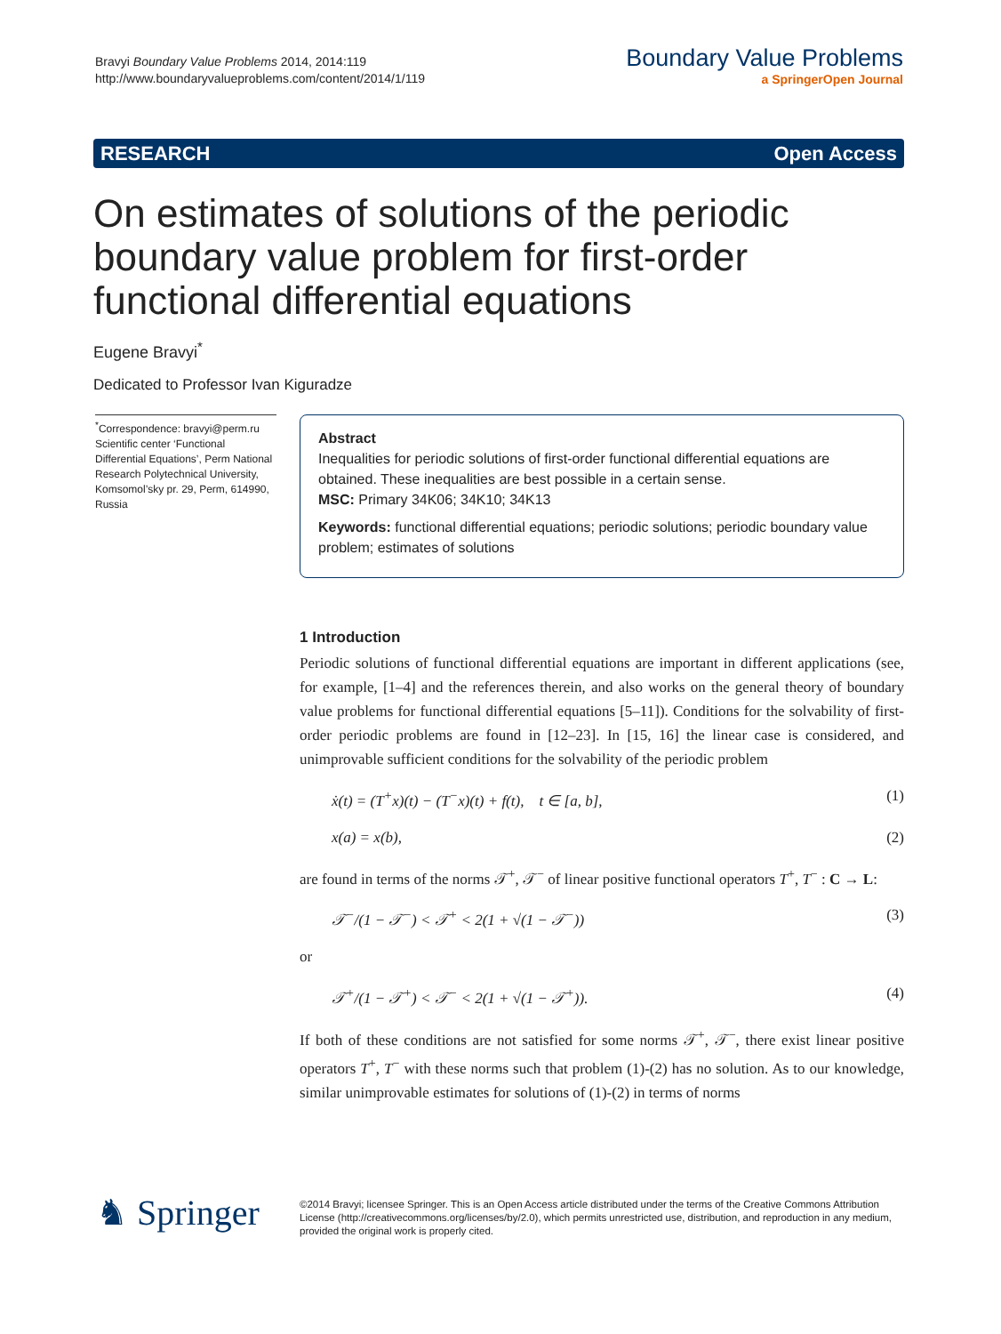Bravyi Boundary Value Problems 2014, 2014:119
http://www.boundaryvalueproblems.com/content/2014/1/119
Boundary Value Problems
a SpringerOpen Journal
RESEARCH Open Access
On estimates of solutions of the periodic boundary value problem for first-order functional differential equations
Eugene Bravyi<sup>*</sup>
Dedicated to Professor Ivan Kiguradze
<sup>*</sup> Correspondence: bravyi@perm.ru
Scientific center ‘Functional Differential Equations’, Perm National Research Polytechnical University, Komsomol’sky pr. 29, Perm, 614990, Russia
Abstract
Inequalities for periodic solutions of first-order functional differential equations are obtained. These inequalities are best possible in a certain sense.
MSC: Primary 34K06; 34K10; 34K13
Keywords: functional differential equations; periodic solutions; periodic boundary value problem; estimates of solutions
1 Introduction
Periodic solutions of functional differential equations are important in different applications (see, for example, [1–4] and the references therein, and also works on the general theory of boundary value problems for functional differential equations [5–11]). Conditions for the solvability of first-order periodic problems are found in [12–23]. In [15, 16] the linear case is considered, and unimprovable sufficient conditions for the solvability of the periodic problem
ẋ(t) = (T<sup>+</sup>x)(t) − (T<sup>−</sup>x)(t) + f(t), t ∈ [a, b], (1)
x(a) = x(b), (2)
are found in terms of the norms 𝒯<sup>+</sup>, 𝒯<sup>−</sup> of linear positive functional operators T<sup>+</sup>, T<sup>−</sup> : C → L:
𝒯<sup>−</sup>/(1 − 𝒯<sup>−</sup>) < 𝒯<sup>+</sup> < 2(1 + √(1 − 𝒯<sup>−</sup>)) (3)
or
𝒯<sup>+</sup>/(1 − 𝒯<sup>+</sup>) < 𝒯<sup>−</sup> < 2(1 + √(1 − 𝒯<sup>+</sup>)). (4)
If both of these conditions are not satisfied for some norms 𝒯<sup>+</sup>, 𝒯<sup>−</sup>, there exist linear positive operators T<sup>+</sup>, T<sup>−</sup> with these norms such that problem (1)-(2) has no solution. As to our knowledge, similar unimprovable estimates for solutions of (1)-(2) in terms of norms
♞ Springer
©2014 Bravyi; licensee Springer. This is an Open Access article distributed under the terms of the Creative Commons Attribution License (http://creativecommons.org/licenses/by/2.0), which permits unrestricted use, distribution, and reproduction in any medium, provided the original work is properly cited.